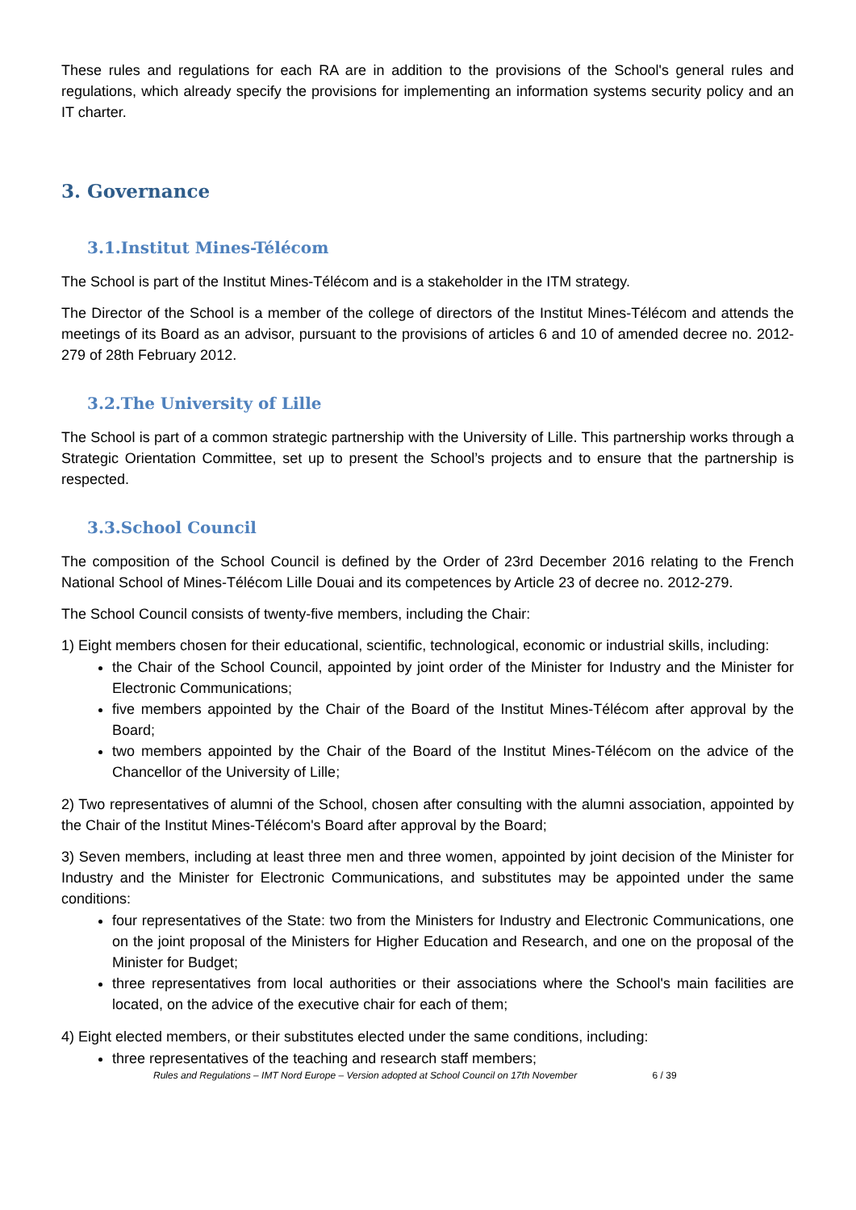These rules and regulations for each RA are in addition to the provisions of the School's general rules and regulations, which already specify the provisions for implementing an information systems security policy and an IT charter.
3. Governance
3.1.Institut Mines-Télécom
The School is part of the Institut Mines-Télécom and is a stakeholder in the ITM strategy.
The Director of the School is a member of the college of directors of the Institut Mines-Télécom and attends the meetings of its Board as an advisor, pursuant to the provisions of articles 6 and 10 of amended decree no. 2012-279 of 28th February 2012.
3.2.The University of Lille
The School is part of a common strategic partnership with the University of Lille. This partnership works through a Strategic Orientation Committee, set up to present the School’s projects and to ensure that the partnership is respected.
3.3.School Council
The composition of the School Council is defined by the Order of 23rd December 2016 relating to the French National School of Mines-Télécom Lille Douai and its competences by Article 23 of decree no. 2012-279.
The School Council consists of twenty-five members, including the Chair:
1) Eight members chosen for their educational, scientific, technological, economic or industrial skills, including:
the Chair of the School Council, appointed by joint order of the Minister for Industry and the Minister for Electronic Communications;
five members appointed by the Chair of the Board of the Institut Mines-Télécom after approval by the Board;
two members appointed by the Chair of the Board of the Institut Mines-Télécom on the advice of the Chancellor of the University of Lille;
2) Two representatives of alumni of the School, chosen after consulting with the alumni association, appointed by the Chair of the Institut Mines-Télécom's Board after approval by the Board;
3) Seven members, including at least three men and three women, appointed by joint decision of the Minister for Industry and the Minister for Electronic Communications, and substitutes may be appointed under the same conditions:
four representatives of the State: two from the Ministers for Industry and Electronic Communications, one on the joint proposal of the Ministers for Higher Education and Research, and one on the proposal of the Minister for Budget;
three representatives from local authorities or their associations where the School's main facilities are located, on the advice of the executive chair for each of them;
4) Eight elected members, or their substitutes elected under the same conditions, including:
three representatives of the teaching and research staff members;
Rules and Regulations – IMT Nord Europe – Version adopted at School Council on 17th November 6 / 39